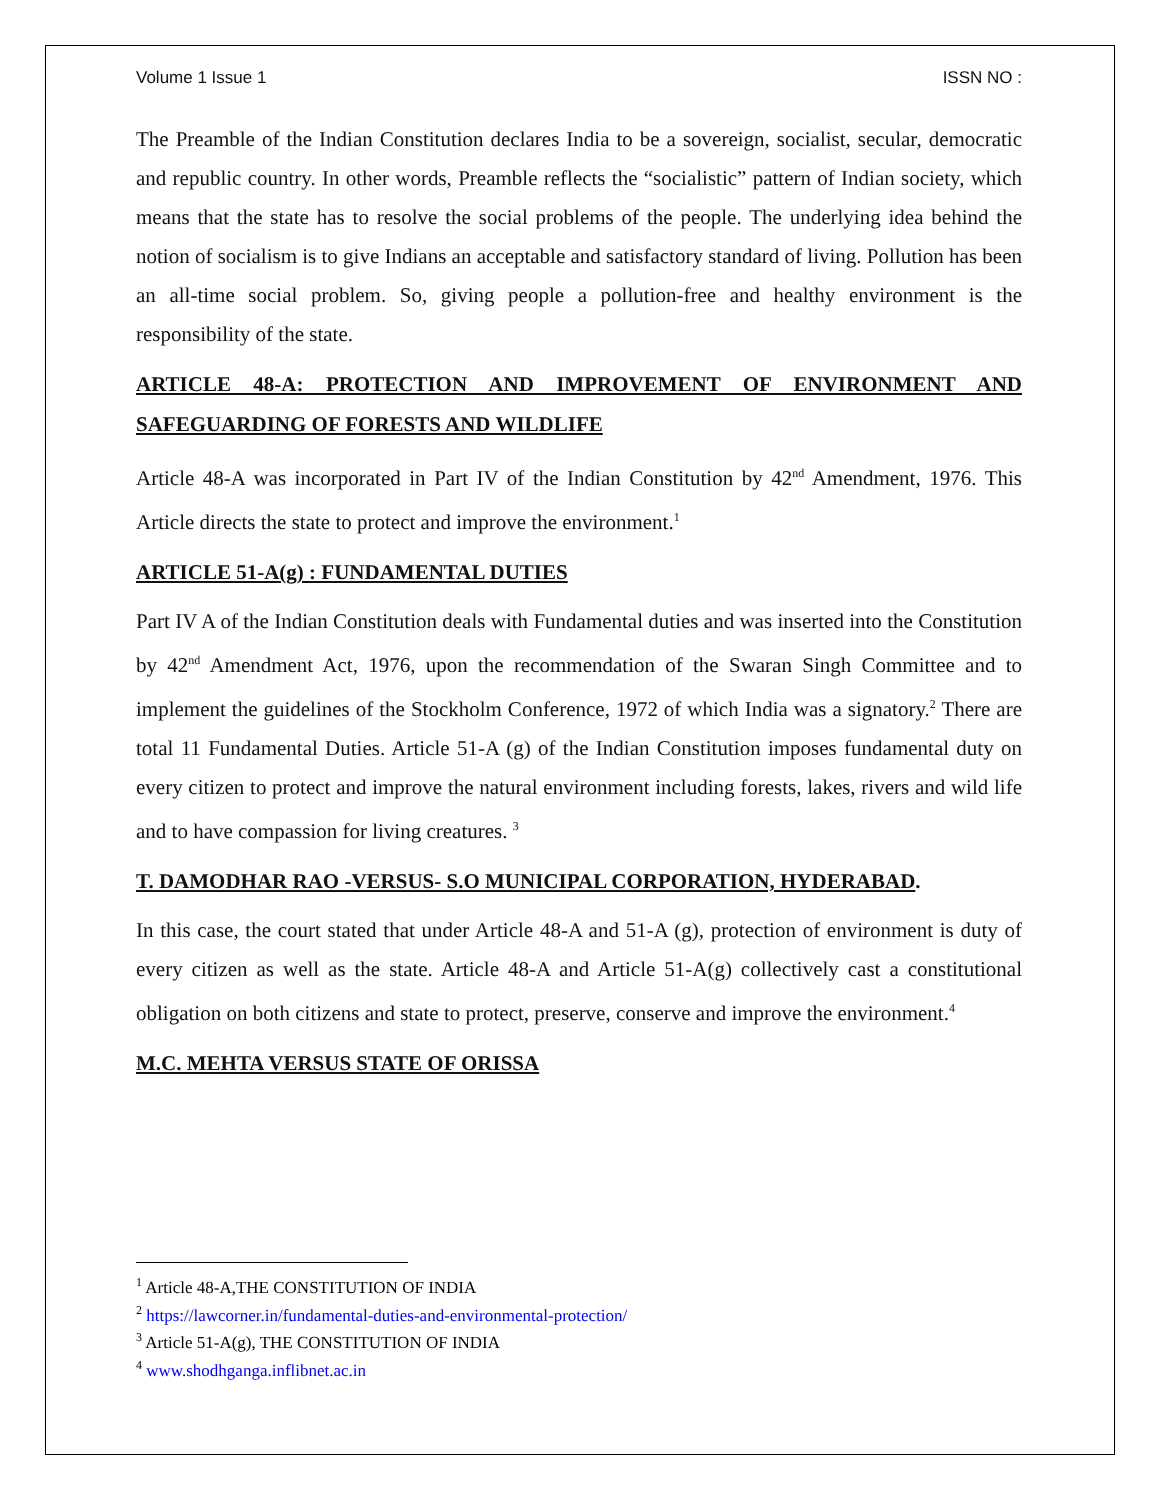Volume 1 Issue 1 ISSN NO :
The Preamble of the Indian Constitution declares India to be a sovereign, socialist, secular, democratic and republic country. In other words, Preamble reflects the “socialistic” pattern of Indian society, which means that the state has to resolve the social problems of the people. The underlying idea behind the notion of socialism is to give Indians an acceptable and satisfactory standard of living. Pollution has been an all-time social problem. So, giving people a pollution-free and healthy environment is the responsibility of the state.
ARTICLE 48-A: PROTECTION AND IMPROVEMENT OF ENVIRONMENT AND SAFEGUARDING OF FORESTS AND WILDLIFE
Article 48-A was incorporated in Part IV of the Indian Constitution by 42<sup>nd</sup> Amendment, 1976. This Article directs the state to protect and improve the environment.<sup>1</sup>
ARTICLE 51-A(g) : FUNDAMENTAL DUTIES
Part IV A of the Indian Constitution deals with Fundamental duties and was inserted into the Constitution by 42<sup>nd</sup> Amendment Act, 1976, upon the recommendation of the Swaran Singh Committee and to implement the guidelines of the Stockholm Conference, 1972 of which India was a signatory.<sup>2</sup> There are total 11 Fundamental Duties. Article 51-A (g) of the Indian Constitution imposes fundamental duty on every citizen to protect and improve the natural environment including forests, lakes, rivers and wild life and to have compassion for living creatures. <sup>3</sup>
T. DAMODHAR RAO -VERSUS- S.O MUNICIPAL CORPORATION, HYDERABAD.
In this case, the court stated that under Article 48-A and 51-A (g), protection of environment is duty of every citizen as well as the state. Article 48-A and Article 51-A(g) collectively cast a constitutional obligation on both citizens and state to protect, preserve, conserve and improve the environment.<sup>4</sup>
M.C. MEHTA VERSUS STATE OF ORISSA
<sup>1</sup> Article 48-A,THE CONSTITUTION OF INDIA
<sup>2</sup> https://lawcorner.in/fundamental-duties-and-environmental-protection/
<sup>3</sup> Article 51-A(g), THE CONSTITUTION OF INDIA
<sup>4</sup> www.shodhganga.inflibnet.ac.in